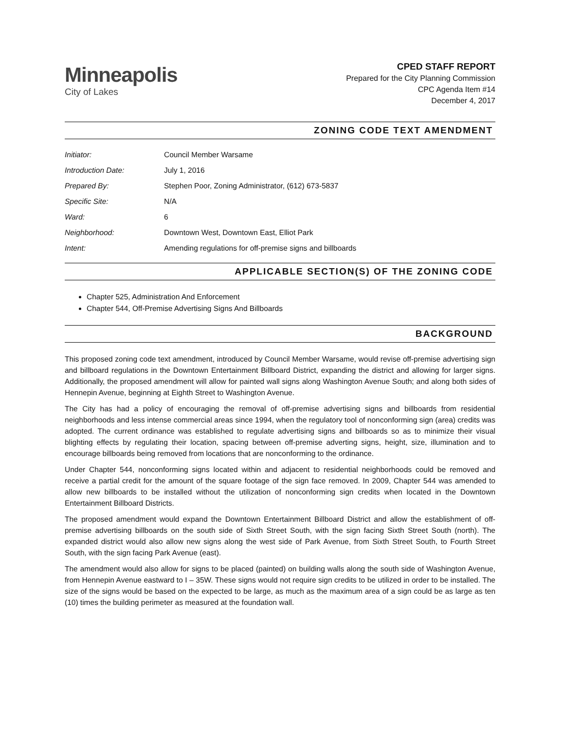Minneapolis
City of Lakes
CPED STAFF REPORT
Prepared for the City Planning Commission
CPC Agenda Item #14
December 4, 2017
ZONING CODE TEXT AMENDMENT
| Initiator: | Council Member Warsame |
| Introduction Date: | July 1, 2016 |
| Prepared By: | Stephen Poor, Zoning Administrator, (612) 673-5837 |
| Specific Site: | N/A |
| Ward: | 6 |
| Neighborhood: | Downtown West, Downtown East, Elliot Park |
| Intent: | Amending regulations for off-premise signs and billboards |
APPLICABLE SECTION(S) OF THE ZONING CODE
Chapter 525, Administration And Enforcement
Chapter 544, Off-Premise Advertising Signs And Billboards
BACKGROUND
This proposed zoning code text amendment, introduced by Council Member Warsame, would revise off-premise advertising sign and billboard regulations in the Downtown Entertainment Billboard District, expanding the district and allowing for larger signs. Additionally, the proposed amendment will allow for painted wall signs along Washington Avenue South; and along both sides of Hennepin Avenue, beginning at Eighth Street to Washington Avenue.
The City has had a policy of encouraging the removal of off-premise advertising signs and billboards from residential neighborhoods and less intense commercial areas since 1994, when the regulatory tool of nonconforming sign (area) credits was adopted. The current ordinance was established to regulate advertising signs and billboards so as to minimize their visual blighting effects by regulating their location, spacing between off-premise adverting signs, height, size, illumination and to encourage billboards being removed from locations that are nonconforming to the ordinance.
Under Chapter 544, nonconforming signs located within and adjacent to residential neighborhoods could be removed and receive a partial credit for the amount of the square footage of the sign face removed. In 2009, Chapter 544 was amended to allow new billboards to be installed without the utilization of nonconforming sign credits when located in the Downtown Entertainment Billboard Districts.
The proposed amendment would expand the Downtown Entertainment Billboard District and allow the establishment of off-premise advertising billboards on the south side of Sixth Street South, with the sign facing Sixth Street South (north). The expanded district would also allow new signs along the west side of Park Avenue, from Sixth Street South, to Fourth Street South, with the sign facing Park Avenue (east).
The amendment would also allow for signs to be placed (painted) on building walls along the south side of Washington Avenue, from Hennepin Avenue eastward to I – 35W. These signs would not require sign credits to be utilized in order to be installed. The size of the signs would be based on the expected to be large, as much as the maximum area of a sign could be as large as ten (10) times the building perimeter as measured at the foundation wall.